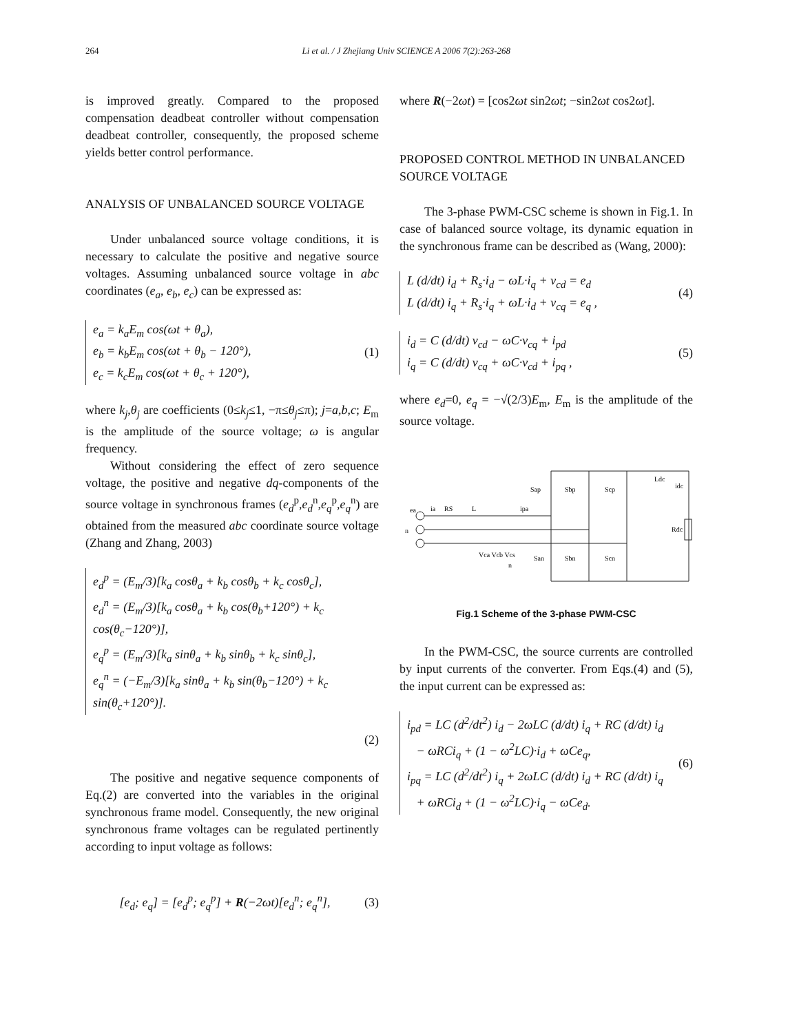264 Li et al. / J Zhejiang Univ SCIENCE A 2006 7(2):263-268
is improved greatly. Compared to the proposed compensation deadbeat controller without compensation deadbeat controller, consequently, the proposed scheme yields better control performance.
ANALYSIS OF UNBALANCED SOURCE VOLTAGE
Under unbalanced source voltage conditions, it is necessary to calculate the positive and negative source voltages. Assuming unbalanced source voltage in abc coordinates (e<sub>a</sub>, e<sub>b</sub>, e<sub>c</sub>) can be expressed as:
e<sub>a</sub> = k<sub>a</sub>E<sub>m</sub> cos(ωt + θ<sub>a</sub>),
e<sub>b</sub> = k<sub>b</sub>E<sub>m</sub> cos(ωt + θ<sub>b</sub> − 120°),
e<sub>c</sub> = k<sub>c</sub>E<sub>m</sub> cos(ωt + θ<sub>c</sub> + 120°),
(1)
where k<sub>j</sub>,θ<sub>j</sub> are coefficients (0≤k<sub>j</sub>≤1, −π≤θ<sub>j</sub>≤π); j=a,b,c; E<sub>m</sub> is the amplitude of the source voltage; ω is angular frequency.
Without considering the effect of zero sequence voltage, the positive and negative dq-components of the source voltage in synchronous frames (e<sub>d</sub><sup>p</sup>,e<sub>d</sub><sup>n</sup>,e<sub>q</sub><sup>p</sup>,e<sub>q</sub><sup>n</sup>) are obtained from the measured abc coordinate source voltage (Zhang and Zhang, 2003)
e<sub>d</sub><sup>p</sup> = (E<sub>m</sub>/3)[k<sub>a</sub> cosθ<sub>a</sub> + k<sub>b</sub> cosθ<sub>b</sub> + k<sub>c</sub> cosθ<sub>c</sub>],
e<sub>d</sub><sup>n</sup> = (E<sub>m</sub>/3)[k<sub>a</sub> cosθ<sub>a</sub> + k<sub>b</sub> cos(θ<sub>b</sub>+120°) + k<sub>c</sub> cos(θ<sub>c</sub>−120°)],
e<sub>q</sub><sup>p</sup> = (E<sub>m</sub>/3)[k<sub>a</sub> sinθ<sub>a</sub> + k<sub>b</sub> sinθ<sub>b</sub> + k<sub>c</sub> sinθ<sub>c</sub>],
e<sub>q</sub><sup>n</sup> = (−E<sub>m</sub>/3)[k<sub>a</sub> sinθ<sub>a</sub> + k<sub>b</sub> sin(θ<sub>b</sub>−120°) + k<sub>c</sub> sin(θ<sub>c</sub>+120°)].
(2)
The positive and negative sequence components of Eq.(2) are converted into the variables in the original synchronous frame model. Consequently, the new original synchronous frame voltages can be regulated pertinently according to input voltage as follows:
[e<sub>d</sub>; e<sub>q</sub>] = [e<sub>d</sub><sup>p</sup>; e<sub>q</sub><sup>p</sup>] + R(−2ωt)[e<sub>d</sub><sup>n</sup>; e<sub>q</sub><sup>n</sup>],
(3)
where R(−2ωt) = [cos2ωt sin2ωt; −sin2ωt cos2ωt].
PROPOSED CONTROL METHOD IN UNBALANCED SOURCE VOLTAGE
The 3-phase PWM-CSC scheme is shown in Fig.1. In case of balanced source voltage, its dynamic equation in the synchronous frame can be described as (Wang, 2000):
L (d/dt) i<sub>d</sub> + R<sub>s</sub>·i<sub>d</sub> − ωL·i<sub>q</sub> + v<sub>cd</sub> = e<sub>d</sub>
L (d/dt) i<sub>q</sub> + R<sub>s</sub>·i<sub>q</sub> + ωL·i<sub>d</sub> + v<sub>cq</sub> = e<sub>q</sub> ,
(4)
i<sub>d</sub> = C (d/dt) v<sub>cd</sub> − ωC·v<sub>cq</sub> + i<sub>pd</sub>
i<sub>q</sub> = C (d/dt) v<sub>cq</sub> + ωC·v<sub>cd</sub> + i<sub>pq</sub> ,
(5)
where e<sub>d</sub>=0, e<sub>q</sub> = −√(2/3)E<sub>m</sub>, E<sub>m</sub> is the amplitude of the source voltage.
Ldc
idc
Rdc
Sap
Sbp
Scp
San
Sbn
Scn
ea
ia
RS
L
ipa
n
Vca Vcb Vcs
n
Fig.1 Scheme of the 3-phase PWM-CSC
In the PWM-CSC, the source currents are controlled by input currents of the converter. From Eqs.(4) and (5), the input current can be expressed as:
i<sub>pd</sub> = LC (d<sup>2</sup>/dt<sup>2</sup>) i<sub>d</sub> − 2ωLC (d/dt) i<sub>q</sub> + RC (d/dt) i<sub>d</sub>
− ωRCi<sub>q</sub> + (1 − ω<sup>2</sup>LC)·i<sub>d</sub> + ωCe<sub>q</sub>,
i<sub>pq</sub> = LC (d<sup>2</sup>/dt<sup>2</sup>) i<sub>q</sub> + 2ωLC (d/dt) i<sub>d</sub> + RC (d/dt) i<sub>q</sub>
+ ωRCi<sub>d</sub> + (1 − ω<sup>2</sup>LC)·i<sub>q</sub> − ωCe<sub>d</sub>.
(6)